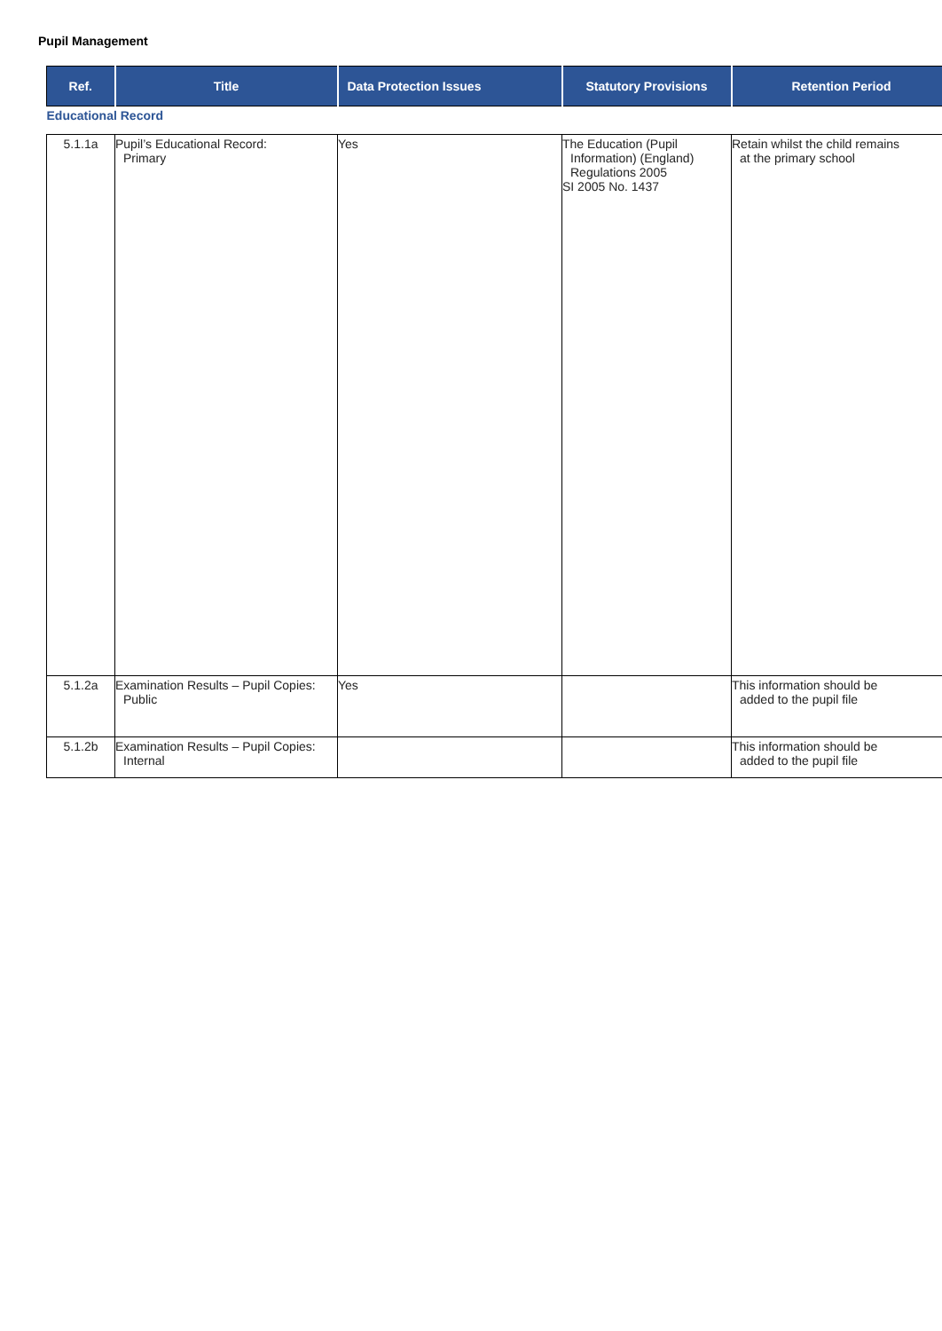Pupil Management
| Ref. | Title | Data Protection Issues | Statutory Provisions | Retention Period |
| --- | --- | --- | --- | --- |
| Educational Record | | | | |
| 5.1.1a | Pupil’s Educational Record: Primary | Yes | The Education (Pupil Information) (England) Regulations 2005 SI 2005 No. 1437 | Retain whilst the child remains at the primary school |
| 5.1.2a | Examination Results – Pupil Copies: Public | Yes | | This information should be added to the pupil file |
| 5.1.2b | Examination Results – Pupil Copies: Internal | | | This information should be added to the pupil file |